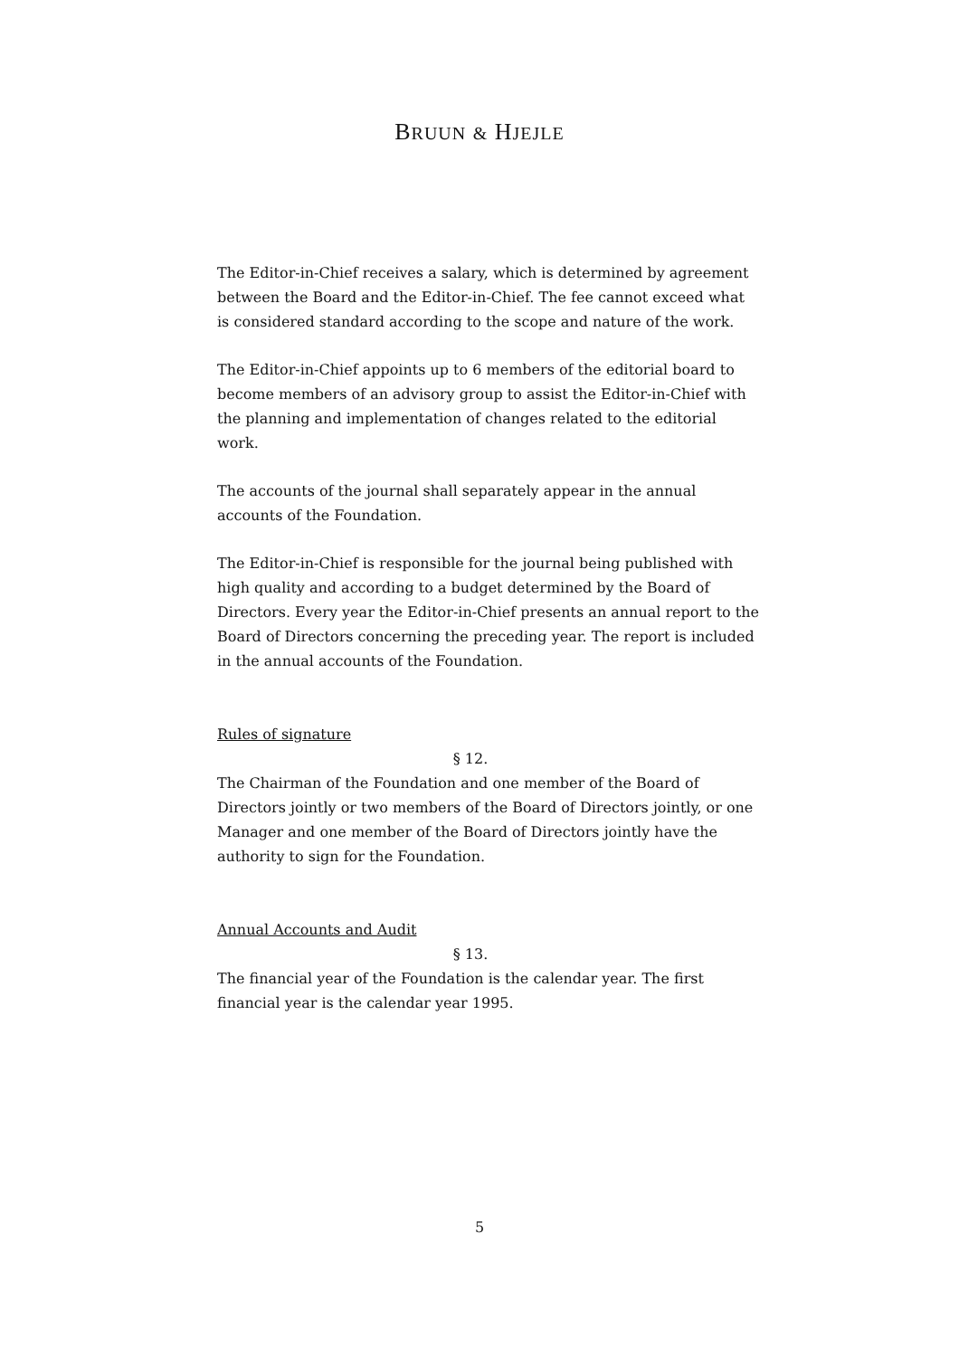BRUUN & HJEJLE
The Editor-in-Chief receives a salary, which is determined by agreement between the Board and the Editor-in-Chief. The fee cannot exceed what is considered standard according to the scope and nature of the work.
The Editor-in-Chief appoints up to 6 members of the editorial board to become members of an advisory group to assist the Editor-in-Chief with the planning and implementation of changes related to the editorial work.
The accounts of the journal shall separately appear in the annual accounts of the Foundation.
The Editor-in-Chief is responsible for the journal being published with high quality and according to a budget determined by the Board of Directors. Every year the Editor-in-Chief presents an annual report to the Board of Directors concerning the preceding year. The report is included in the annual accounts of the Foundation.
Rules of signature
§ 12.
The Chairman of the Foundation and one member of the Board of Directors jointly or two members of the Board of Directors jointly, or one Manager and one member of the Board of Directors jointly have the authority to sign for the Foundation.
Annual Accounts and Audit
§ 13.
The financial year of the Foundation is the calendar year. The first financial year is the calendar year 1995.
5